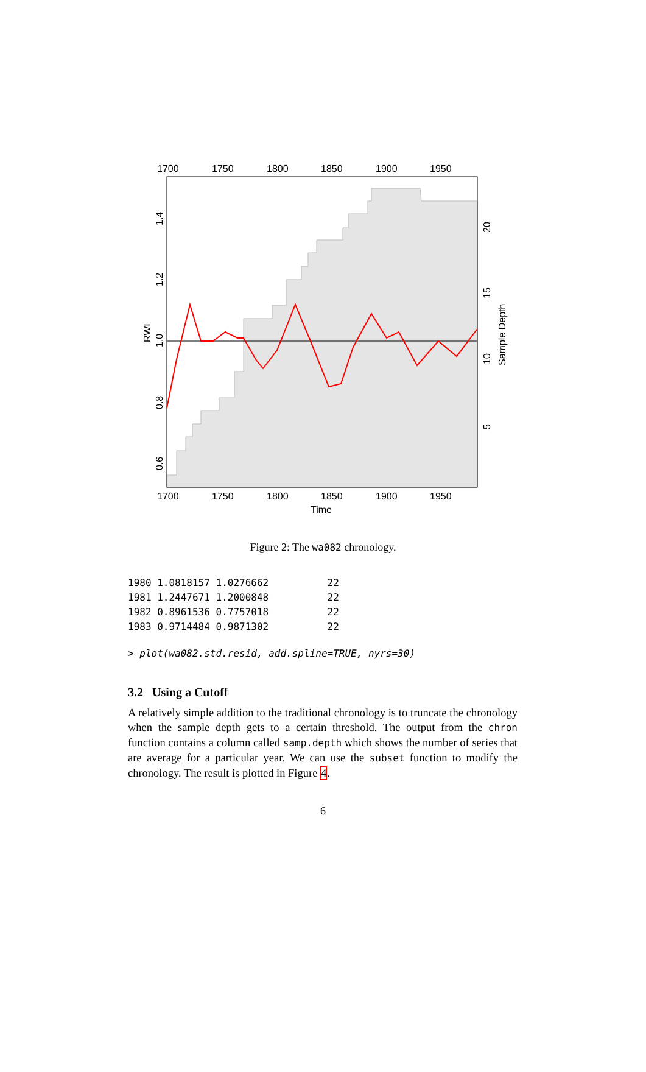1700
1750
1800
1850
1900
1950
1700
1750
1800
1850
1900
1950
Time
0.6
0.8
1.0
1.2
1.4
RWI
5
10
15
20
Sample Depth
Figure 2: The wa082 chronology.
1980 1.0818157 1.0276662          22
1981 1.2447671 1.2000848          22
1982 0.8961536 0.7757018          22
1983 0.9714484 0.9871302          22
> plot(wa082.std.resid, add.spline=TRUE, nyrs=30)
3.2 Using a Cutoff
A relatively simple addition to the traditional chronology is to truncate the chronology when the sample depth gets to a certain threshold. The output from the chron function contains a column called samp.depth which shows the number of series that are average for a particular year. We can use the subset function to modify the chronology. The result is plotted in Figure 4.
6